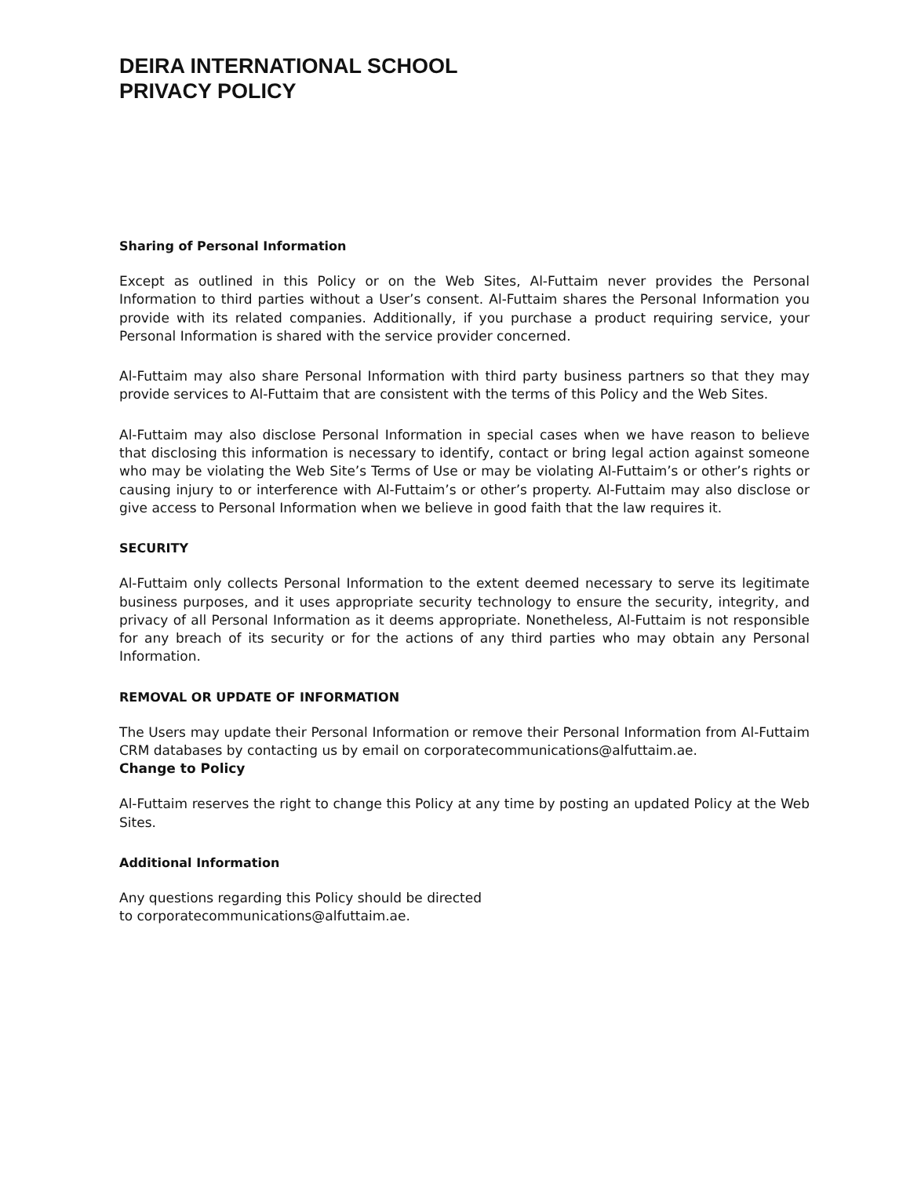DEIRA INTERNATIONAL SCHOOL
PRIVACY POLICY
Sharing of Personal Information
Except as outlined in this Policy or on the Web Sites, Al-Futtaim never provides the Personal Information to third parties without a User’s consent. Al-Futtaim shares the Personal Information you provide with its related companies. Additionally, if you purchase a product requiring service, your Personal Information is shared with the service provider concerned.
Al-Futtaim may also share Personal Information with third party business partners so that they may provide services to Al-Futtaim that are consistent with the terms of this Policy and the Web Sites.
Al-Futtaim may also disclose Personal Information in special cases when we have reason to believe that disclosing this information is necessary to identify, contact or bring legal action against someone who may be violating the Web Site’s Terms of Use or may be violating Al-Futtaim’s or other’s rights or causing injury to or interference with Al-Futtaim’s or other’s property. Al-Futtaim may also disclose or give access to Personal Information when we believe in good faith that the law requires it.
SECURITY
Al-Futtaim only collects Personal Information to the extent deemed necessary to serve its legitimate business purposes, and it uses appropriate security technology to ensure the security, integrity, and privacy of all Personal Information as it deems appropriate. Nonetheless, Al-Futtaim is not responsible for any breach of its security or for the actions of any third parties who may obtain any Personal Information.
REMOVAL OR UPDATE OF INFORMATION
The Users may update their Personal Information or remove their Personal Information from Al-Futtaim CRM databases by contacting us by email on corporatecommunications@alfuttaim.ae.
Change to Policy
Al-Futtaim reserves the right to change this Policy at any time by posting an updated Policy at the Web Sites.
Additional Information
Any questions regarding this Policy should be directed
to corporatecommunications@alfuttaim.ae.